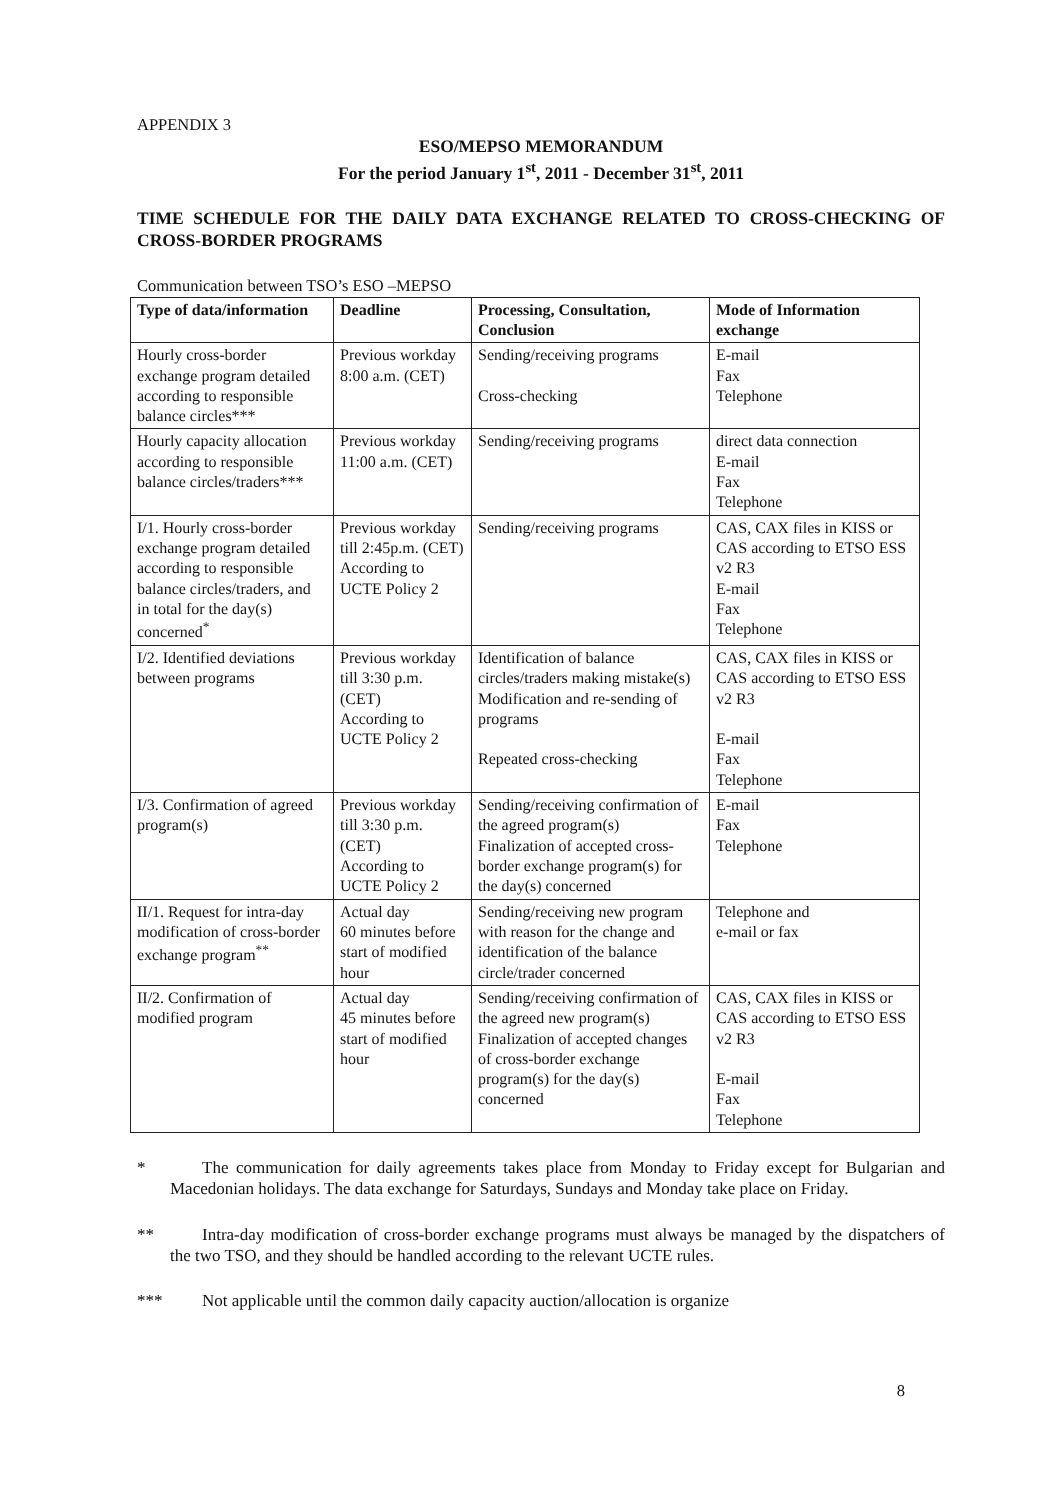APPENDIX 3
ESO/MEPSO MEMORANDUM
For the period January 1<sup>st</sup>, 2011 - December 31<sup>st</sup>, 2011
TIME SCHEDULE FOR THE DAILY DATA EXCHANGE RELATED TO CROSS-CHECKING OF CROSS-BORDER PROGRAMS
Communication between TSO’s ESO –MEPSO
| Type of data/information | Deadline | Processing, Consultation, Conclusion | Mode of Information exchange |
| --- | --- | --- | --- |
| Hourly cross-border exchange program detailed according to responsible balance circles*** | Previous workday 8:00 a.m. (CET) | Sending/receiving programs Cross-checking | E-mail Fax Telephone |
| Hourly capacity allocation according to responsible balance circles/traders*** | Previous workday 11:00 a.m. (CET) | Sending/receiving programs | direct data connection E-mail Fax Telephone |
| I/1. Hourly cross-border exchange program detailed according to responsible balance circles/traders, and in total for the day(s) concerned<sup>*</sup> | Previous workday till 2:45p.m. (CET) According to UCTE Policy 2 | Sending/receiving programs | CAS, CAX files in KISS or CAS according to ETSO ESS v2 R3 E-mail Fax Telephone |
| I/2. Identified deviations between programs | Previous workday till 3:30 p.m. (CET) According to UCTE Policy 2 | Identification of balance circles/traders making mistake(s) Modification and re-sending of programs Repeated cross-checking | CAS, CAX files in KISS or CAS according to ETSO ESS v2 R3 E-mail Fax Telephone |
| I/3. Confirmation of agreed program(s) | Previous workday till 3:30 p.m. (CET) According to UCTE Policy 2 | Sending/receiving confirmation of the agreed program(s) Finalization of accepted cross-border exchange program(s) for the day(s) concerned | E-mail Fax Telephone |
| II/1. Request for intra-day modification of cross-border exchange program<sup>**</sup> | Actual day 60 minutes before start of modified hour | Sending/receiving new program with reason for the change and identification of the balance circle/trader concerned | Telephone and e-mail or fax |
| II/2. Confirmation of modified program | Actual day 45 minutes before start of modified hour | Sending/receiving confirmation of the agreed new program(s) Finalization of accepted changes of cross-border exchange program(s) for the day(s) concerned | CAS, CAX files in KISS or CAS according to ETSO ESS v2 R3 E-mail Fax Telephone |
* The communication for daily agreements takes place from Monday to Friday except for Bulgarian and Macedonian holidays. The data exchange for Saturdays, Sundays and Monday take place on Friday.
** Intra-day modification of cross-border exchange programs must always be managed by the dispatchers of the two TSO, and they should be handled according to the relevant UCTE rules.
*** Not applicable until the common daily capacity auction/allocation is organize
8